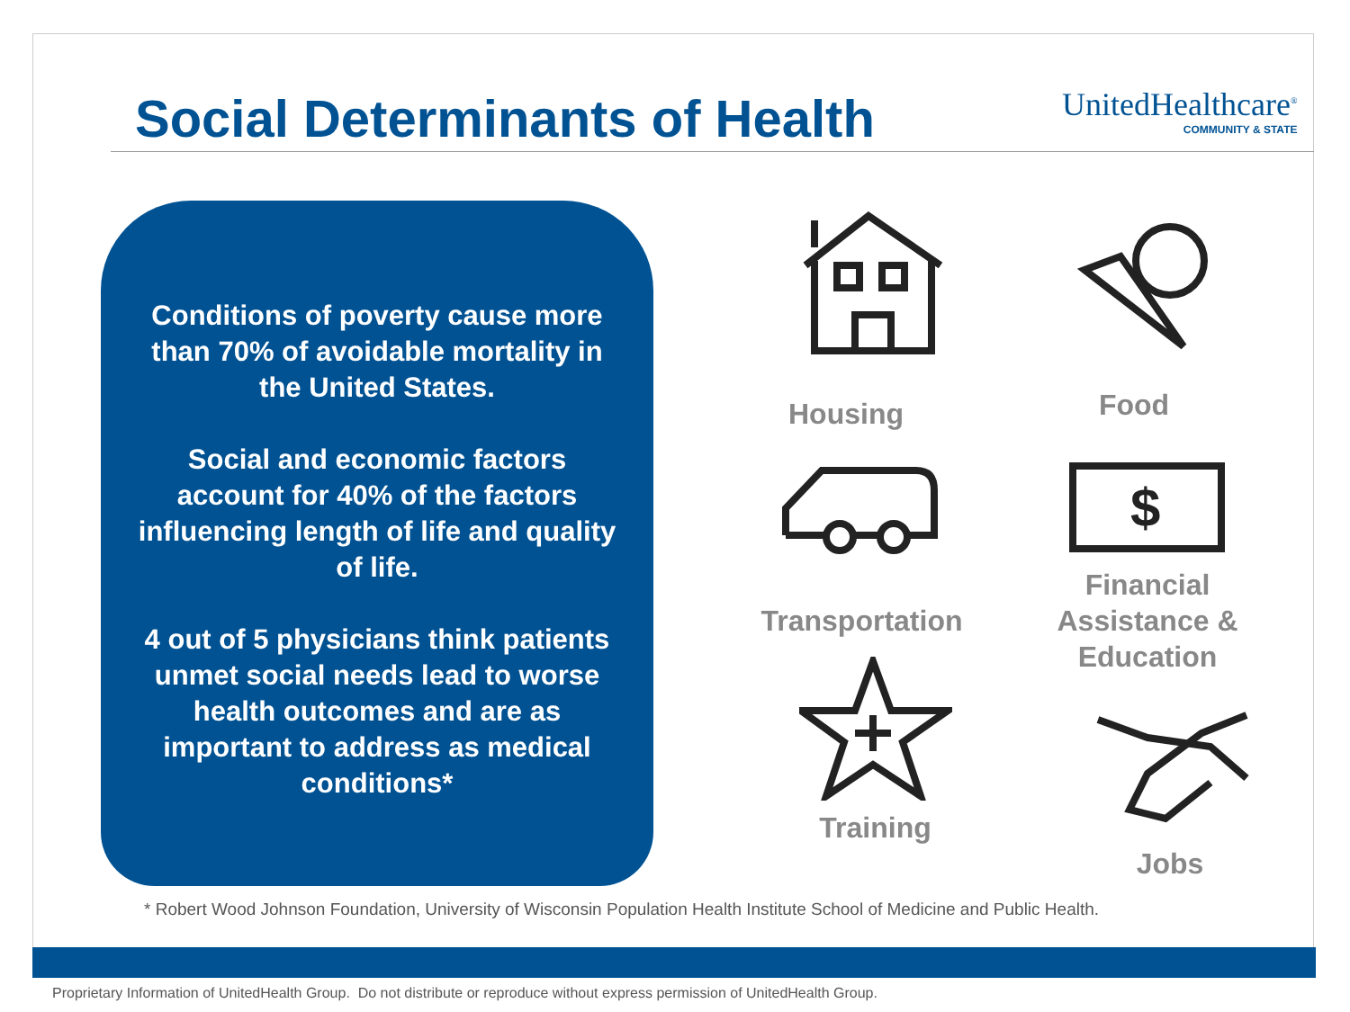Social Determinants of Health
UnitedHealthcare<sup>®</sup>
COMMUNITY & STATE
Conditions of poverty cause more than 70% of avoidable mortality in the United States.
Social and economic factors account for 40% of the factors influencing length of life and quality of life.
4 out of 5 physicians think patients unmet social needs lead to worse health outcomes and are as important to address as medical conditions*
Housing Food
Transportation
$
Financial Assistance & Education
Training
Jobs
* Robert Wood Johnson Foundation, University of Wisconsin Population Health Institute School of Medicine and Public Health.
Proprietary Information of UnitedHealth Group. Do not distribute or reproduce without express permission of UnitedHealth Group.